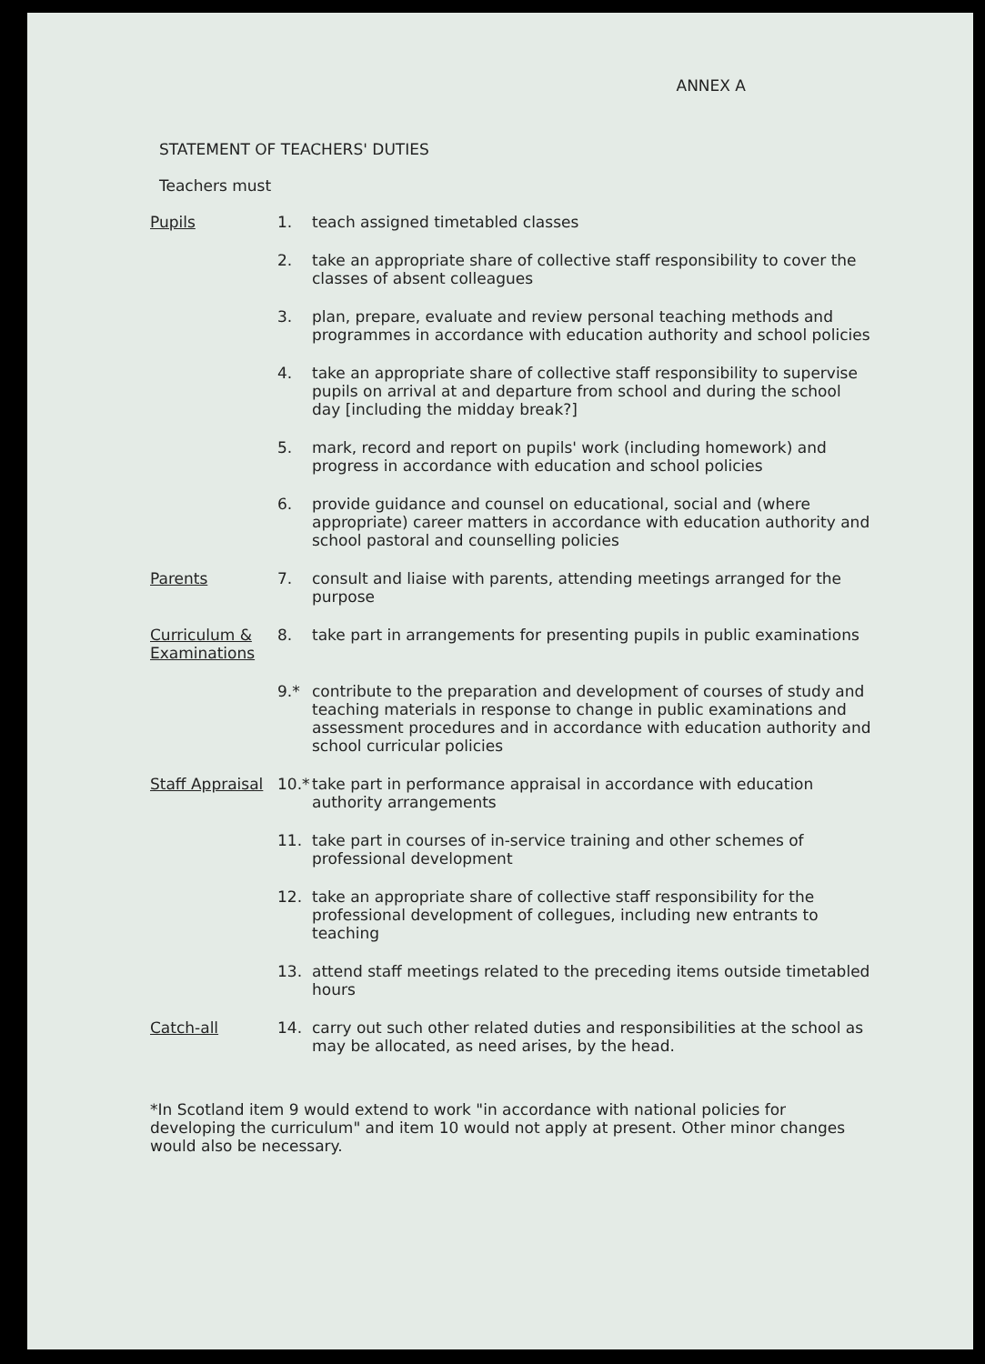ANNEX A
STATEMENT OF TEACHERS' DUTIES
Teachers must
Pupils 1. teach assigned timetabled classes
2. take an appropriate share of collective staff responsibility to cover the classes of absent colleagues
3. plan, prepare, evaluate and review personal teaching methods and programmes in accordance with education authority and school policies
4. take an appropriate share of collective staff responsibility to supervise pupils on arrival at and departure from school and during the school day [including the midday break?]
5. mark, record and report on pupils' work (including homework) and progress in accordance with education and school policies
6. provide guidance and counsel on educational, social and (where appropriate) career matters in accordance with education authority and school pastoral and counselling policies
Parents 7. consult and liaise with parents, attending meetings arranged for the purpose
Curriculum & Examinations
8. take part in arrangements for presenting pupils in public examinations
9.* contribute to the preparation and development of courses of study and teaching materials in response to change in public examinations and assessment procedures and in accordance with education authority and school curricular policies
Staff Appraisal
10.*
take part in performance appraisal in accordance with education authority arrangements
11. take part in courses of in-service training and other schemes of professional development
12. take an appropriate share of collective staff responsibility for the professional development of collegues, including new entrants to teaching
13. attend staff meetings related to the preceding items outside timetabled hours
Catch-all 14. carry out such other related duties and responsibilities at the school as may be allocated, as need arises, by the head.
*In Scotland item 9 would extend to work "in accordance with national policies for developing the curriculum" and item 10 would not apply at present. Other minor changes would also be necessary.